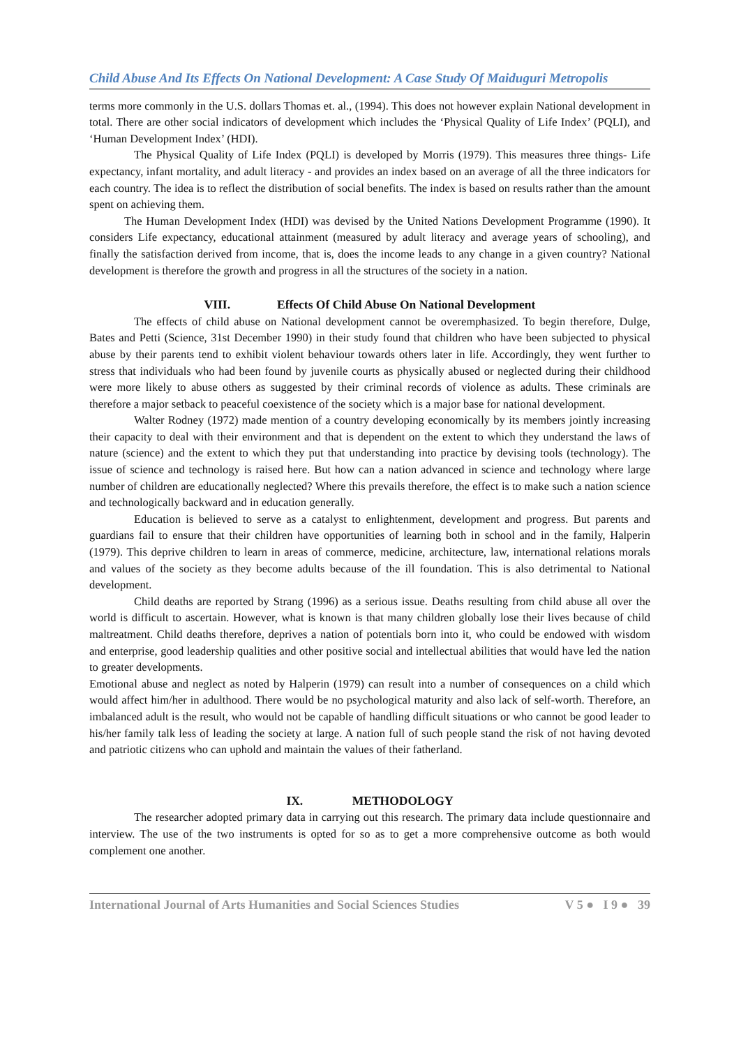Child Abuse And Its Effects On National Development: A Case Study Of Maiduguri Metropolis
terms more commonly in the U.S. dollars Thomas et. al., (1994). This does not however explain National development in total. There are other social indicators of development which includes the ‘Physical Quality of Life Index’ (PQLI), and ‘Human Development Index’ (HDI).
The Physical Quality of Life Index (PQLI) is developed by Morris (1979). This measures three things- Life expectancy, infant mortality, and adult literacy - and provides an index based on an average of all the three indicators for each country. The idea is to reflect the distribution of social benefits. The index is based on results rather than the amount spent on achieving them.
The Human Development Index (HDI) was devised by the United Nations Development Programme (1990). It considers Life expectancy, educational attainment (measured by adult literacy and average years of schooling), and finally the satisfaction derived from income, that is, does the income leads to any change in a given country? National development is therefore the growth and progress in all the structures of the society in a nation.
VIII. Effects Of Child Abuse On National Development
The effects of child abuse on National development cannot be overemphasized. To begin therefore, Dulge, Bates and Petti (Science, 31st December 1990) in their study found that children who have been subjected to physical abuse by their parents tend to exhibit violent behaviour towards others later in life. Accordingly, they went further to stress that individuals who had been found by juvenile courts as physically abused or neglected during their childhood were more likely to abuse others as suggested by their criminal records of violence as adults. These criminals are therefore a major setback to peaceful coexistence of the society which is a major base for national development.
Walter Rodney (1972) made mention of a country developing economically by its members jointly increasing their capacity to deal with their environment and that is dependent on the extent to which they understand the laws of nature (science) and the extent to which they put that understanding into practice by devising tools (technology). The issue of science and technology is raised here. But how can a nation advanced in science and technology where large number of children are educationally neglected? Where this prevails therefore, the effect is to make such a nation science and technologically backward and in education generally.
Education is believed to serve as a catalyst to enlightenment, development and progress. But parents and guardians fail to ensure that their children have opportunities of learning both in school and in the family, Halperin (1979). This deprive children to learn in areas of commerce, medicine, architecture, law, international relations morals and values of the society as they become adults because of the ill foundation. This is also detrimental to National development.
Child deaths are reported by Strang (1996) as a serious issue. Deaths resulting from child abuse all over the world is difficult to ascertain. However, what is known is that many children globally lose their lives because of child maltreatment. Child deaths therefore, deprives a nation of potentials born into it, who could be endowed with wisdom and enterprise, good leadership qualities and other positive social and intellectual abilities that would have led the nation to greater developments.
Emotional abuse and neglect as noted by Halperin (1979) can result into a number of consequences on a child which would affect him/her in adulthood. There would be no psychological maturity and also lack of self-worth. Therefore, an imbalanced adult is the result, who would not be capable of handling difficult situations or who cannot be good leader to his/her family talk less of leading the society at large. A nation full of such people stand the risk of not having devoted and patriotic citizens who can uphold and maintain the values of their fatherland.
IX. METHODOLOGY
The researcher adopted primary data in carrying out this research. The primary data include questionnaire and interview. The use of the two instruments is opted for so as to get a more comprehensive outcome as both would complement one another.
International Journal of Arts Humanities and Social Sciences Studies V 5 ● I 9 ● 39